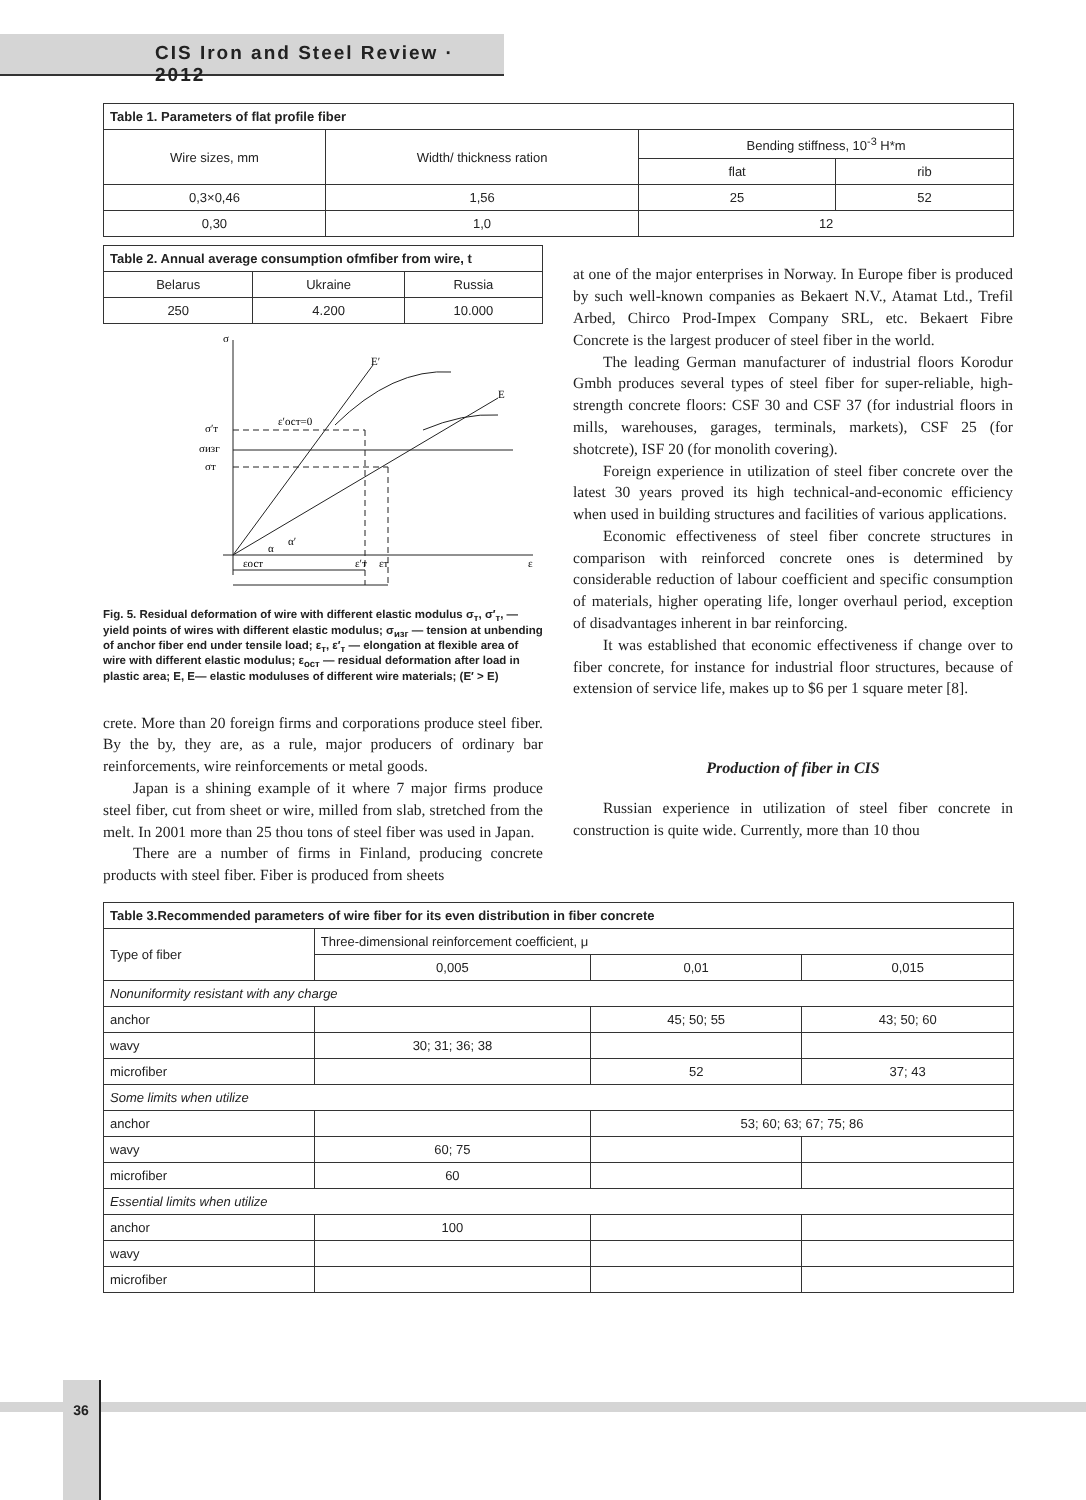CIS Iron and Steel Review · 2012
| Table 1. Parameters of flat profile fiber | | | |
| --- | --- | --- | --- |
| Wire sizes, mm | Width/ thickness ration | Bending stiffness, 10<sup>-3</sup> H*m | |
| | | flat | rib |
| 0,3×0,46 | 1,56 | 25 | 52 |
| 0,30 | 1,0 | 12 | |
| Table 2. Annual average consumption ofmfiber from wire, t | | |
| --- | --- | --- |
| Belarus | Ukraine | Russia |
| 250 | 4.200 | 10.000 |
σ
E′
E
ε′ост=0
σ′т
σизг
σт
α
α′
εост
ε′т
εт
ε
Fig. 5. Residual deformation of wire with different elastic modulus σ<sub>т</sub>, σ′<sub>т</sub>, — yield points of wires with different elastic modulus; σ<sub>изг</sub> — tension at unbending of anchor fiber end under tensile load; ε<sub>т</sub>, ε′<sub>т</sub> — elongation at flexible area of wire with different elastic modulus; ε<sub>ост</sub> — residual deformation after load in plastic area; E, E— elastic moduluses of different wire materials; (E′ > E)
crete. More than 20 foreign firms and corporations produce steel fiber. By the by, they are, as a rule, major producers of ordinary bar reinforcements, wire reinforcements or metal goods.
Japan is a shining example of it where 7 major firms produce steel fiber, cut from sheet or wire, milled from slab, stretched from the melt. In 2001 more than 25 thou tons of steel fiber was used in Japan.
There are a number of firms in Finland, producing concrete products with steel fiber. Fiber is produced from sheets
at one of the major enterprises in Norway. In Europe fiber is produced by such well-known companies as Bekaert N.V., Atamat Ltd., Trefil Arbed, Chirco Prod-Impex Company SRL, etc. Bekaert Fibre Concrete is the largest producer of steel fiber in the world.
The leading German manufacturer of industrial floors Korodur Gmbh produces several types of steel fiber for super-reliable, high-strength concrete floors: CSF 30 and CSF 37 (for industrial floors in mills, warehouses, garages, terminals, markets), CSF 25 (for shotcrete), ISF 20 (for monolith covering).
Foreign experience in utilization of steel fiber concrete over the latest 30 years proved its high technical-and-economic efficiency when used in building structures and facilities of various applications.
Economic effectiveness of steel fiber concrete structures in comparison with reinforced concrete ones is determined by considerable reduction of labour coefficient and specific consumption of materials, higher operating life, longer overhaul period, exception of disadvantages inherent in bar reinforcing.
It was established that economic effectiveness if change over to fiber concrete, for instance for industrial floor structures, because of extension of service life, makes up to $6 per 1 square meter [8].
Production of fiber in CIS
Russian experience in utilization of steel fiber concrete in construction is quite wide. Currently, more than 10 thou
| Table 3.Recommended parameters of wire fiber for its even distribution in fiber concrete | | | |
| --- | --- | --- | --- |
| Type of fiber | Three-dimensional reinforcement coefficient, μ | | |
| | 0,005 | 0,01 | 0,015 |
| Nonuniformity resistant with any charge | | | |
| anchor | | 45; 50; 55 | 43; 50; 60 |
| wavy | 30; 31; 36; 38 | | |
| microfiber | | 52 | 37; 43 |
| Some limits when utilize | | | |
| anchor | | 53; 60; 63; 67; 75; 86 | |
| wavy | 60; 75 | | |
| microfiber | 60 | | |
| Essential limits when utilize | | | |
| anchor | 100 | | |
| wavy | | | |
| microfiber | | | |
36